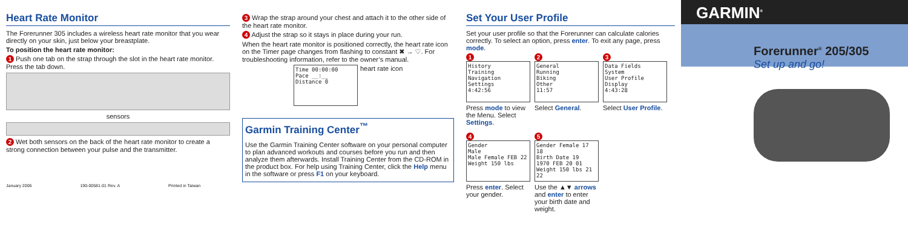Heart Rate Monitor
The Forerunner 305 includes a wireless heart rate monitor that you wear directly on your skin, just below your breastplate.
To position the heart rate monitor:
1 Push one tab on the strap through the slot in the heart rate monitor. Press the tab down.
sensors
2 Wet both sensors on the back of the heart rate monitor to create a strong connection between your pulse and the transmitter.
January 2006 190-00581-01 Rev. A Printed in Taiwan
3 Wrap the strap around your chest and attach it to the other side of the heart rate monitor.
4 Adjust the strap so it stays in place during your run.
When the heart rate monitor is positioned correctly, the heart rate icon on the Timer page changes from flashing to constant ✖ → ♡. For troubleshooting information, refer to the owner’s manual.
Time 00:00:00
Pace __:__
Distance 0
heart rate icon
Garmin Training Center<sup>™</sup>
Use the Garmin Training Center software on your personal computer to plan advanced workouts and courses before you run and then analyze them afterwards. Install Training Center from the CD-ROM in the product box. For help using Training Center, click the Help menu in the software or press F1 on your keyboard.
Set Your User Profile
Set your user profile so that the Forerunner can calculate calories correctly. To select an option, press enter. To exit any page, press mode.
1
History
Training
Navigation
Settings
4:42:56
Press mode to view the Menu. Select Settings.
2
General
Running
Biking
Other
11:57
Select General.
3
Data Fields
System
User Profile
Display
4:43:28
Select User Profile.
4
Gender
Male
Male Female FEB 22
Weight 150 lbs
Press enter. Select your gender.
5
Gender Female 17 18
Birth Date 19
1970 FEB 20 01
Weight 150 lbs 21 22
Use the ▲▼ arrows and enter to enter your birth date and weight.
GARMIN<sup>®</sup>
Forerunner<sup>®</sup> 205/305
Set up and go!